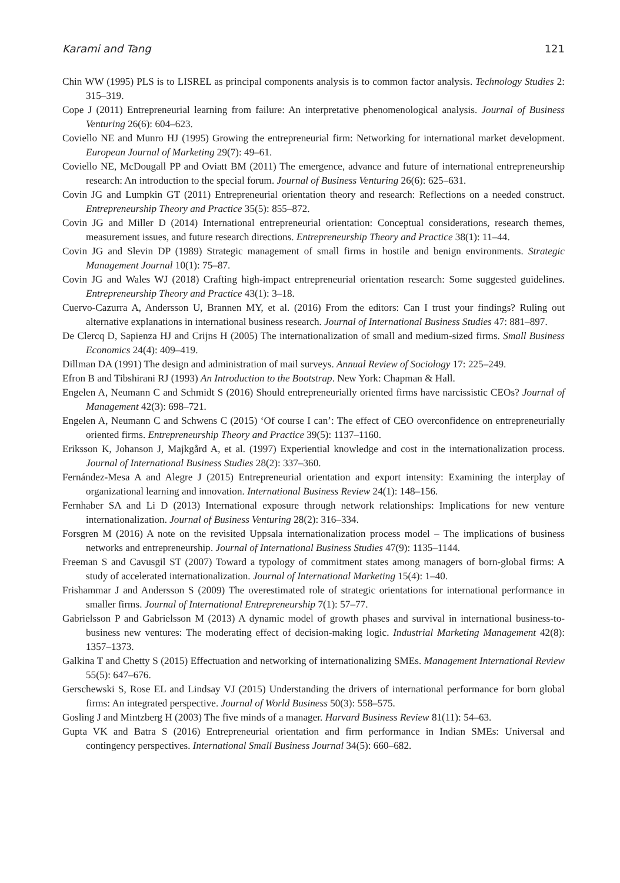Karami and Tang 121
Chin WW (1995) PLS is to LISREL as principal components analysis is to common factor analysis. Technology Studies 2: 315–319.
Cope J (2011) Entrepreneurial learning from failure: An interpretative phenomenological analysis. Journal of Business Venturing 26(6): 604–623.
Coviello NE and Munro HJ (1995) Growing the entrepreneurial firm: Networking for international market development. European Journal of Marketing 29(7): 49–61.
Coviello NE, McDougall PP and Oviatt BM (2011) The emergence, advance and future of international entrepreneurship research: An introduction to the special forum. Journal of Business Venturing 26(6): 625–631.
Covin JG and Lumpkin GT (2011) Entrepreneurial orientation theory and research: Reflections on a needed construct. Entrepreneurship Theory and Practice 35(5): 855–872.
Covin JG and Miller D (2014) International entrepreneurial orientation: Conceptual considerations, research themes, measurement issues, and future research directions. Entrepreneurship Theory and Practice 38(1): 11–44.
Covin JG and Slevin DP (1989) Strategic management of small firms in hostile and benign environments. Strategic Management Journal 10(1): 75–87.
Covin JG and Wales WJ (2018) Crafting high-impact entrepreneurial orientation research: Some suggested guidelines. Entrepreneurship Theory and Practice 43(1): 3–18.
Cuervo-Cazurra A, Andersson U, Brannen MY, et al. (2016) From the editors: Can I trust your findings? Ruling out alternative explanations in international business research. Journal of International Business Studies 47: 881–897.
De Clercq D, Sapienza HJ and Crijns H (2005) The internationalization of small and medium-sized firms. Small Business Economics 24(4): 409–419.
Dillman DA (1991) The design and administration of mail surveys. Annual Review of Sociology 17: 225–249.
Efron B and Tibshirani RJ (1993) An Introduction to the Bootstrap. New York: Chapman & Hall.
Engelen A, Neumann C and Schmidt S (2016) Should entrepreneurially oriented firms have narcissistic CEOs? Journal of Management 42(3): 698–721.
Engelen A, Neumann C and Schwens C (2015) ‘Of course I can’: The effect of CEO overconfidence on entrepreneurially oriented firms. Entrepreneurship Theory and Practice 39(5): 1137–1160.
Eriksson K, Johanson J, Majkgård A, et al. (1997) Experiential knowledge and cost in the internationalization process. Journal of International Business Studies 28(2): 337–360.
Fernández-Mesa A and Alegre J (2015) Entrepreneurial orientation and export intensity: Examining the interplay of organizational learning and innovation. International Business Review 24(1): 148–156.
Fernhaber SA and Li D (2013) International exposure through network relationships: Implications for new venture internationalization. Journal of Business Venturing 28(2): 316–334.
Forsgren M (2016) A note on the revisited Uppsala internationalization process model – The implications of business networks and entrepreneurship. Journal of International Business Studies 47(9): 1135–1144.
Freeman S and Cavusgil ST (2007) Toward a typology of commitment states among managers of born-global firms: A study of accelerated internationalization. Journal of International Marketing 15(4): 1–40.
Frishammar J and Andersson S (2009) The overestimated role of strategic orientations for international performance in smaller firms. Journal of International Entrepreneurship 7(1): 57–77.
Gabrielsson P and Gabrielsson M (2013) A dynamic model of growth phases and survival in international business-to-business new ventures: The moderating effect of decision-making logic. Industrial Marketing Management 42(8): 1357–1373.
Galkina T and Chetty S (2015) Effectuation and networking of internationalizing SMEs. Management International Review 55(5): 647–676.
Gerschewski S, Rose EL and Lindsay VJ (2015) Understanding the drivers of international performance for born global firms: An integrated perspective. Journal of World Business 50(3): 558–575.
Gosling J and Mintzberg H (2003) The five minds of a manager. Harvard Business Review 81(11): 54–63.
Gupta VK and Batra S (2016) Entrepreneurial orientation and firm performance in Indian SMEs: Universal and contingency perspectives. International Small Business Journal 34(5): 660–682.